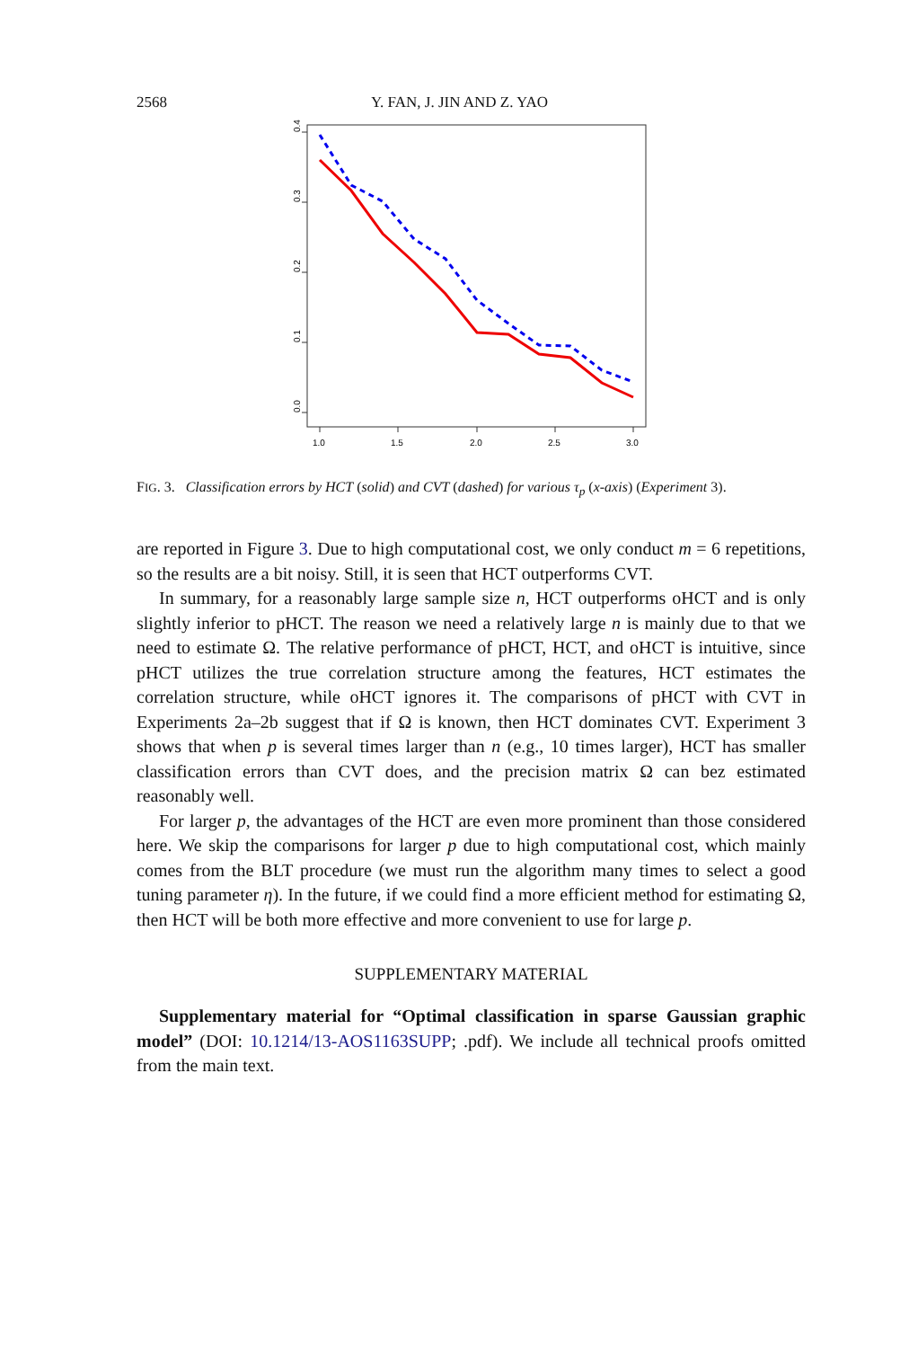2568 Y. FAN, J. JIN AND Z. YAO
0.0
0.1
0.2
0.3
0.4
1.0
1.5
2.0
2.5
3.0
FIG. 3. Classification errors by HCT (solid) and CVT (dashed) for various τ<sub>p</sub> (x-axis) (Experiment 3).
are reported in Figure 3. Due to high computational cost, we only conduct m = 6 repetitions, so the results are a bit noisy. Still, it is seen that HCT outperforms CVT.
In summary, for a reasonably large sample size n, HCT outperforms oHCT and is only slightly inferior to pHCT. The reason we need a relatively large n is mainly due to that we need to estimate Ω. The relative performance of pHCT, HCT, and oHCT is intuitive, since pHCT utilizes the true correlation structure among the features, HCT estimates the correlation structure, while oHCT ignores it. The comparisons of pHCT with CVT in Experiments 2a–2b suggest that if Ω is known, then HCT dominates CVT. Experiment 3 shows that when p is several times larger than n (e.g., 10 times larger), HCT has smaller classification errors than CVT does, and the precision matrix Ω can bez estimated reasonably well.
For larger p, the advantages of the HCT are even more prominent than those considered here. We skip the comparisons for larger p due to high computational cost, which mainly comes from the BLT procedure (we must run the algorithm many times to select a good tuning parameter η). In the future, if we could find a more efficient method for estimating Ω, then HCT will be both more effective and more convenient to use for large p.
SUPPLEMENTARY MATERIAL
Supplementary material for “Optimal classification in sparse Gaussian graphic model” (DOI: 10.1214/13-AOS1163SUPP; .pdf). We include all technical proofs omitted from the main text.